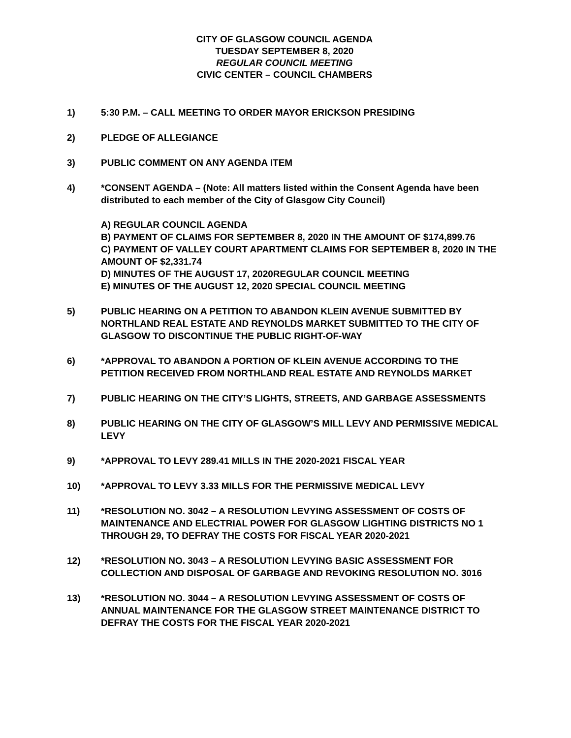CITY OF GLASGOW COUNCIL AGENDA
TUESDAY SEPTEMBER 8, 2020
REGULAR COUNCIL MEETING
CIVIC CENTER – COUNCIL CHAMBERS
1) 5:30 P.M. – CALL MEETING TO ORDER MAYOR ERICKSON PRESIDING
2) PLEDGE OF ALLEGIANCE
3) PUBLIC COMMENT ON ANY AGENDA ITEM
4) *CONSENT AGENDA – (Note: All matters listed within the Consent Agenda have been distributed to each member of the City of Glasgow City Council)
A) REGULAR COUNCIL AGENDA
B) PAYMENT OF CLAIMS FOR SEPTEMBER 8, 2020 IN THE AMOUNT OF $174,899.76
C) PAYMENT OF VALLEY COURT APARTMENT CLAIMS FOR SEPTEMBER 8, 2020 IN THE AMOUNT OF $2,331.74
D) MINUTES OF THE AUGUST 17, 2020REGULAR COUNCIL MEETING
E) MINUTES OF THE AUGUST 12, 2020 SPECIAL COUNCIL MEETING
5) PUBLIC HEARING ON A PETITION TO ABANDON KLEIN AVENUE SUBMITTED BY NORTHLAND REAL ESTATE AND REYNOLDS MARKET SUBMITTED TO THE CITY OF GLASGOW TO DISCONTINUE THE PUBLIC RIGHT-OF-WAY
6) *APPROVAL TO ABANDON A PORTION OF KLEIN AVENUE ACCORDING TO THE PETITION RECEIVED FROM NORTHLAND REAL ESTATE AND REYNOLDS MARKET
7) PUBLIC HEARING ON THE CITY’S LIGHTS, STREETS, AND GARBAGE ASSESSMENTS
8) PUBLIC HEARING ON THE CITY OF GLASGOW’S MILL LEVY AND PERMISSIVE MEDICAL LEVY
9) *APPROVAL TO LEVY 289.41 MILLS IN THE 2020-2021 FISCAL YEAR
10) *APPROVAL TO LEVY 3.33 MILLS FOR THE PERMISSIVE MEDICAL LEVY
11) *RESOLUTION NO. 3042 – A RESOLUTION LEVYING ASSESSMENT OF COSTS OF MAINTENANCE AND ELECTRIAL POWER FOR GLASGOW LIGHTING DISTRICTS NO 1 THROUGH 29, TO DEFRAY THE COSTS FOR FISCAL YEAR 2020-2021
12) *RESOLUTION NO. 3043 – A RESOLUTION LEVYING BASIC ASSESSMENT FOR COLLECTION AND DISPOSAL OF GARBAGE AND REVOKING RESOLUTION NO. 3016
13) *RESOLUTION NO. 3044 – A RESOLUTION LEVYING ASSESSMENT OF COSTS OF ANNUAL MAINTENANCE FOR THE GLASGOW STREET MAINTENANCE DISTRICT TO DEFRAY THE COSTS FOR THE FISCAL YEAR 2020-2021